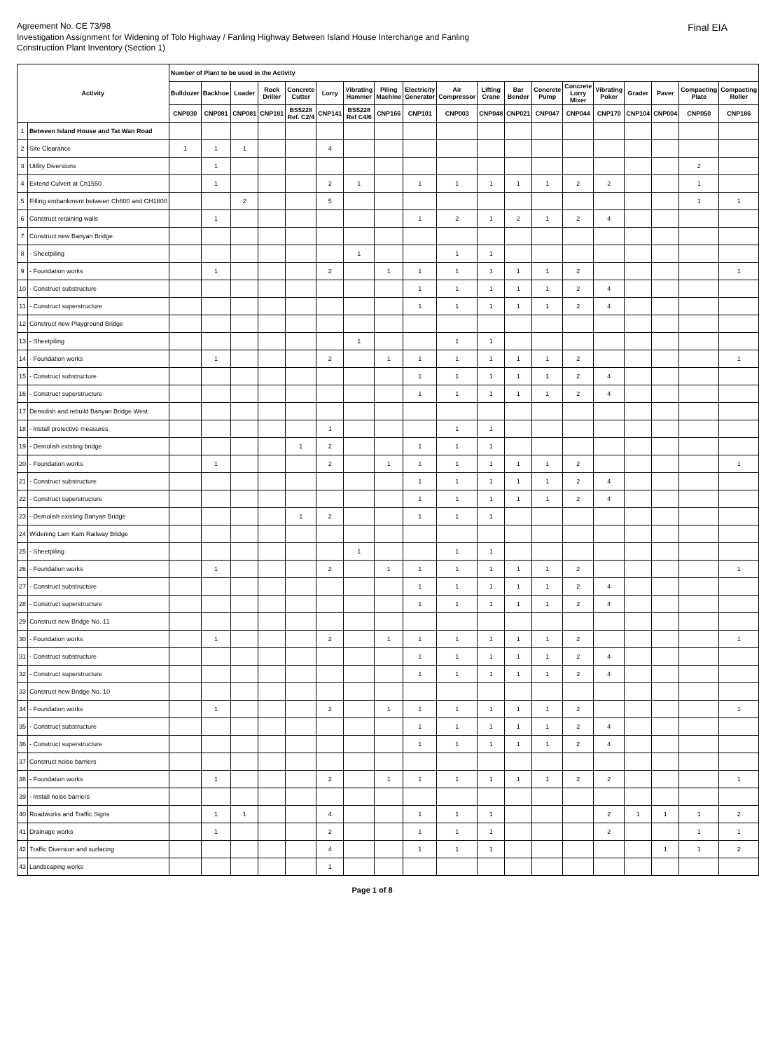Agreement No. CE 73/98
Investigation Assignment for Widening of Tolo Highway / Fanling Highway Between Island House Interchange and Fanling
Construction Plant Inventory (Section 1)
Final EIA
| Activity | | Number of Plant to be used in the Activity | | | | | | | | | | | | | | | | | | |
| --- | --- | --- | --- | --- | --- | --- | --- | --- | --- | --- | --- | --- | --- | --- | --- | --- | --- | --- | --- | --- |
| | | Bulldozer | Backhoe | Loader | Rock Driller | Concrete Cutter | Lorry | Vibrating Hammer | Piling Machine | Electricity Generator | Air Compressor | Lifting Crane | Bar Bender | Concrete Pump | Concrete Lorry Mixer | Vibrating Poker | Grader | Paver | Compacting Plate | Compacting Roller |
| | | CNP030 | CNP081 | CNP081 | CNP181 | BS5228 Ref. C2/4 | CNP141 | BS5228 Ref C4/6 | CNP166 | CNP101 | CNP003 | CNP048 | CNP021 | CNP047 | CNP044 | CNP170 | CNP104 | CNP004 | CNP050 | CNP186 |
| 1 | Between Island House and Tat Wan Road | | | | | | | | | | | | | | | | | | | |
| 2 | Site Clearance | 1 | 1 | 1 | | | 4 | | | | | | | | | | | | | |
| 3 | Utility Diversions | | 1 | | | | | | | | | | | | | | | | 2 | |
| 4 | Extend Culvert at Ch1550 | | 1 | | | | 2 | 1 | | 1 | 1 | 1 | 1 | 1 | 2 | 2 | | | 1 | |
| 5 | Filling embankment between Ch600 and CH1800 | | | 2 | | | 5 | | | | | | | | | | | | 1 | 1 |
| 6 | Construct retaining walls | | 1 | | | | | | | 1 | 2 | 1 | 2 | 1 | 2 | 4 | | | | |
| 7 | Construct new Banyan Bridge | | | | | | | | | | | | | | | | | | | |
| 8 | - Sheetpiling | | | | | | | 1 | | | 1 | 1 | | | | | | | | |
| 9 | - Foundation works | | 1 | | | | 2 | | 1 | 1 | 1 | 1 | 1 | 1 | 2 | | | | | 1 |
| 10 | - Construct substructure | | | | | | | | | 1 | 1 | 1 | 1 | 1 | 2 | 4 | | | | |
| 11 | - Construct superstructure | | | | | | | | | 1 | 1 | 1 | 1 | 1 | 2 | 4 | | | | |
| 12 | Construct new Playground Bridge | | | | | | | | | | | | | | | | | | | |
| 13 | - Sheetpiling | | | | | | | 1 | | | 1 | 1 | | | | | | | | |
| 14 | - Foundation works | | 1 | | | | 2 | | 1 | 1 | 1 | 1 | 1 | 1 | 2 | | | | | 1 |
| 15 | - Construct substructure | | | | | | | | | 1 | 1 | 1 | 1 | 1 | 2 | 4 | | | | |
| 16 | - Construct superstructure | | | | | | | | | 1 | 1 | 1 | 1 | 1 | 2 | 4 | | | | |
| 17 | Demolish and rebuild Banyan Bridge West | | | | | | | | | | | | | | | | | | | |
| 18 | - Install protective measures | | | | | | 1 | | | | 1 | 1 | | | | | | | | |
| 19 | - Demolish existing bridge | | | | | 1 | 2 | | | 1 | 1 | 1 | | | | | | | | |
| 20 | - Foundation works | | 1 | | | | 2 | | 1 | 1 | 1 | 1 | 1 | 1 | 2 | | | | | 1 |
| 21 | - Construct substructure | | | | | | | | | 1 | 1 | 1 | 1 | 1 | 2 | 4 | | | | |
| 22 | - Construct superstructure | | | | | | | | | 1 | 1 | 1 | 1 | 1 | 2 | 4 | | | | |
| 23 | - Demolish existing Banyan Bridge | | | | | 1 | 2 | | | 1 | 1 | 1 | | | | | | | | |
| 24 | Widening Lam Kam Railway Bridge | | | | | | | | | | | | | | | | | | | |
| 25 | - Sheetpiling | | | | | | | 1 | | | 1 | 1 | | | | | | | | |
| 26 | - Foundation works | | 1 | | | | 2 | | 1 | 1 | 1 | 1 | 1 | 1 | 2 | | | | | 1 |
| 27 | - Construct substructure | | | | | | | | | 1 | 1 | 1 | 1 | 1 | 2 | 4 | | | | |
| 28 | - Construct superstructure | | | | | | | | | 1 | 1 | 1 | 1 | 1 | 2 | 4 | | | | |
| 29 | Construct new Bridge No. 11 | | | | | | | | | | | | | | | | | | | |
| 30 | - Foundation works | | 1 | | | | 2 | | 1 | 1 | 1 | 1 | 1 | 1 | 2 | | | | | 1 |
| 31 | - Construct substructure | | | | | | | | | 1 | 1 | 1 | 1 | 1 | 2 | 4 | | | | |
| 32 | - Construct superstructure | | | | | | | | | 1 | 1 | 1 | 1 | 1 | 2 | 4 | | | | |
| 33 | Construct new Bridge No. 10 | | | | | | | | | | | | | | | | | | | |
| 34 | - Foundation works | | 1 | | | | 2 | | 1 | 1 | 1 | 1 | 1 | 1 | 2 | | | | | 1 |
| 35 | - Construct substructure | | | | | | | | | 1 | 1 | 1 | 1 | 1 | 2 | 4 | | | | |
| 36 | - Construct superstructure | | | | | | | | | 1 | 1 | 1 | 1 | 1 | 2 | 4 | | | | |
| 37 | Construct noise barriers | | | | | | | | | | | | | | | | | | | |
| 38 | - Foundation works | | 1 | | | | 2 | | 1 | 1 | 1 | 1 | 1 | 1 | 2 | 2 | | | | 1 |
| 39 | - Install noise barriers | | | | | | | | | | | | | | | | | | | |
| 40 | Roadworks and Traffic Signs | | 1 | 1 | | | 4 | | | 1 | 1 | 1 | | | | 2 | 1 | 1 | 1 | 2 |
| 41 | Drainage works | | 1 | | | | 2 | | | 1 | 1 | 1 | | | | 2 | | | 1 | 1 |
| 42 | Traffic Diversion and surfacing | | | | | | 4 | | | 1 | 1 | 1 | | | | | | 1 | 1 | 2 |
| 43 | Landscaping works | | | | | | 1 | | | | | | | | | | | | | |
Page 1 of 8